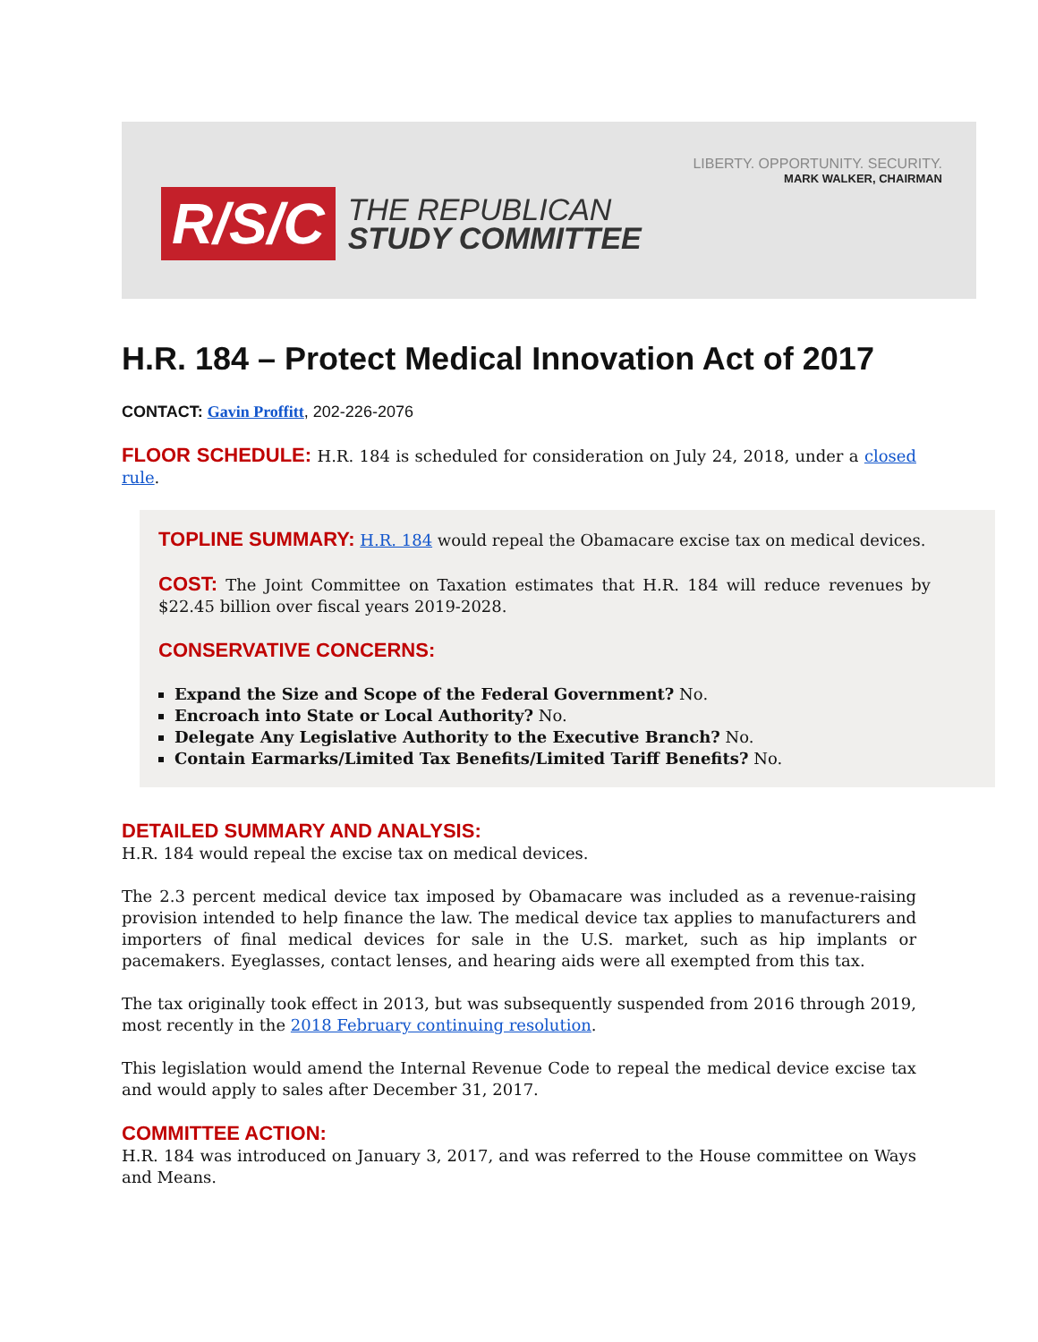R/S/C
THE REPUBLICAN
STUDY COMMITTEE
LIBERTY. OPPORTUNITY. SECURITY.
MARK WALKER, CHAIRMAN
H.R. 184 – Protect Medical Innovation Act of 2017
CONTACT: Gavin Proffitt, 202-226-2076
FLOOR SCHEDULE: H.R. 184 is scheduled for consideration on July 24, 2018, under a closed rule.
TOPLINE SUMMARY: H.R. 184 would repeal the Obamacare excise tax on medical devices.
COST: The Joint Committee on Taxation estimates that H.R. 184 will reduce revenues by $22.45 billion over fiscal years 2019-2028.
CONSERVATIVE CONCERNS:
Expand the Size and Scope of the Federal Government? No.
Encroach into State or Local Authority? No.
Delegate Any Legislative Authority to the Executive Branch? No.
Contain Earmarks/Limited Tax Benefits/Limited Tariff Benefits? No.
DETAILED SUMMARY AND ANALYSIS:
H.R. 184 would repeal the excise tax on medical devices.
The 2.3 percent medical device tax imposed by Obamacare was included as a revenue-raising provision intended to help finance the law. The medical device tax applies to manufacturers and importers of final medical devices for sale in the U.S. market, such as hip implants or pacemakers. Eyeglasses, contact lenses, and hearing aids were all exempted from this tax.
The tax originally took effect in 2013, but was subsequently suspended from 2016 through 2019, most recently in the 2018 February continuing resolution.
This legislation would amend the Internal Revenue Code to repeal the medical device excise tax and would apply to sales after December 31, 2017.
COMMITTEE ACTION:
H.R. 184 was introduced on January 3, 2017, and was referred to the House committee on Ways and Means.